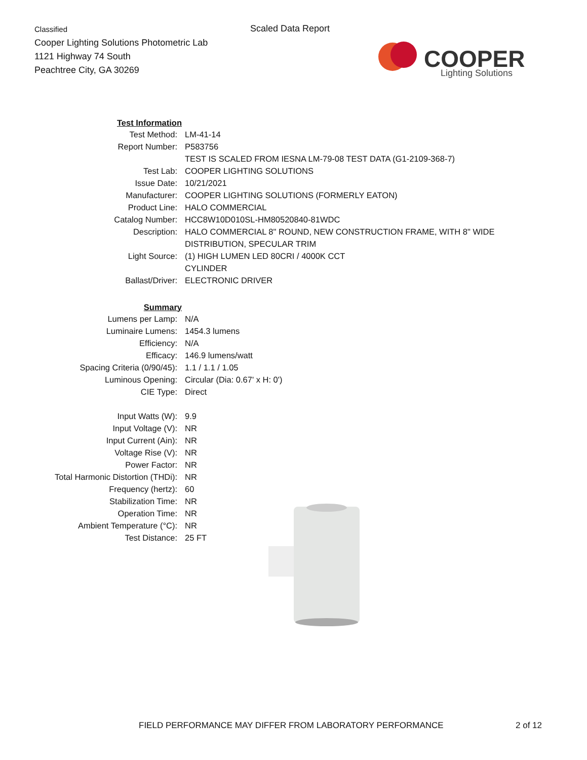Classified
Cooper Lighting Solutions Photometric Lab
1121 Highway 74 South
Peachtree City, GA 30269
Scaled Data Report
COOPER
Lighting Solutions
| Test Information | |
| Test Method: | LM-41-14 |
| Report Number: | P583756 |
| | TEST IS SCALED FROM IESNA LM-79-08 TEST DATA (G1-2109-368-7) |
| Test Lab: | COOPER LIGHTING SOLUTIONS |
| Issue Date: | 10/21/2021 |
| Manufacturer: | COOPER LIGHTING SOLUTIONS (FORMERLY EATON) |
| Product Line: | HALO COMMERCIAL |
| Catalog Number: | HCC8W10D010SL-HM80520840-81WDC |
| Description: | HALO COMMERCIAL 8" ROUND, NEW CONSTRUCTION FRAME, WITH 8" WIDE |
| | DISTRIBUTION, SPECULAR TRIM |
| Light Source: | (1) HIGH LUMEN LED 80CRI / 4000K CCT |
| | CYLINDER |
| Ballast/Driver: | ELECTRONIC DRIVER |
| Summary | |
| Lumens per Lamp: | N/A |
| Luminaire Lumens: | 1454.3 lumens |
| Efficiency: | N/A |
| Efficacy: | 146.9 lumens/watt |
| Spacing Criteria (0/90/45): | 1.1 / 1.1 / 1.05 |
| Luminous Opening: | Circular (Dia: 0.67' x H: 0') |
| CIE Type: | Direct |
| Input Watts (W): | 9.9 |
| Input Voltage (V): | NR |
| Input Current (Ain): | NR |
| Voltage Rise (V): | NR |
| Power Factor: | NR |
| Total Harmonic Distortion (THDi): | NR |
| Frequency (hertz): | 60 |
| Stabilization Time: | NR |
| Operation Time: | NR |
| Ambient Temperature (°C): | NR |
| Test Distance: | 25 FT |
FIELD PERFORMANCE MAY DIFFER FROM LABORATORY PERFORMANCE
2 of 12